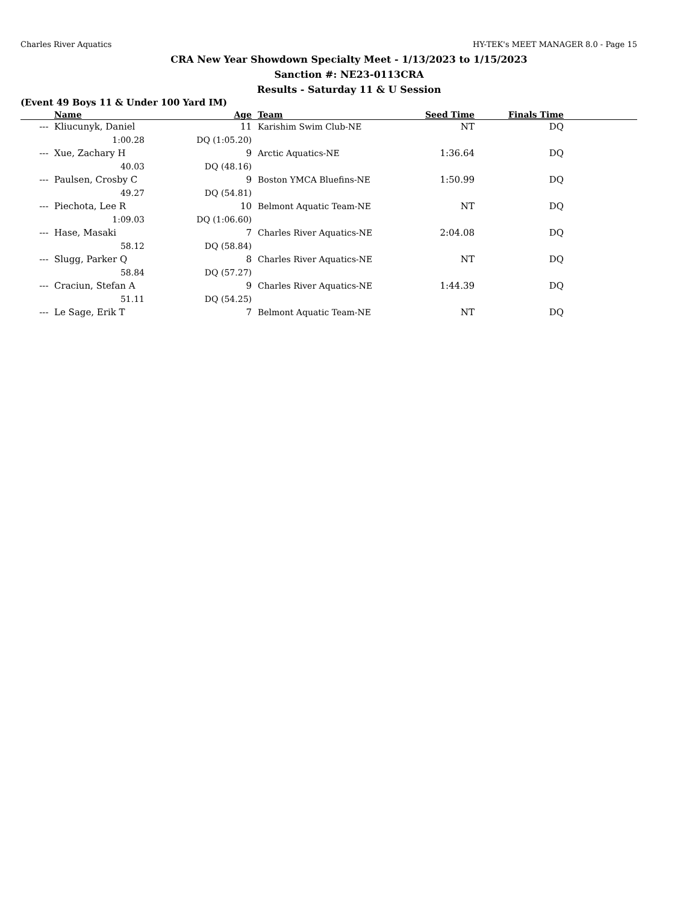Charles River Aquatics HY-TEK's MEET MANAGER 8.0 - Page 15
CRA New Year Showdown Specialty Meet - 1/13/2023 to 1/15/2023
Sanction #: NE23-0113CRA
Results - Saturday 11 & U Session
(Event 49 Boys 11 & Under 100 Yard IM)
| | Name | Age | | Team | Seed Time | Finals Time | |
| --- | --- | --- | --- | --- | --- | --- | --- |
| --- | Kliucunyk, Daniel | 11 | | Karishim Swim Club-NE | NT | DQ | |
| | 1:00.28 | DQ (1:05.20) | | | | | |
| --- | Xue, Zachary H | 9 | | Arctic Aquatics-NE | 1:36.64 | DQ | |
| | 40.03 | DQ (48.16) | | | | | |
| --- | Paulsen, Crosby C | 9 | | Boston YMCA Bluefins-NE | 1:50.99 | DQ | |
| | 49.27 | DQ (54.81) | | | | | |
| --- | Piechota, Lee R | 10 | | Belmont Aquatic Team-NE | NT | DQ | |
| | 1:09.03 | DQ (1:06.60) | | | | | |
| --- | Hase, Masaki | 7 | | Charles River Aquatics-NE | 2:04.08 | DQ | |
| | 58.12 | DQ (58.84) | | | | | |
| --- | Slugg, Parker Q | 8 | | Charles River Aquatics-NE | NT | DQ | |
| | 58.84 | DQ (57.27) | | | | | |
| --- | Craciun, Stefan A | 9 | | Charles River Aquatics-NE | 1:44.39 | DQ | |
| | 51.11 | DQ (54.25) | | | | | |
| --- | Le Sage, Erik T | 7 | | Belmont Aquatic Team-NE | NT | DQ | |